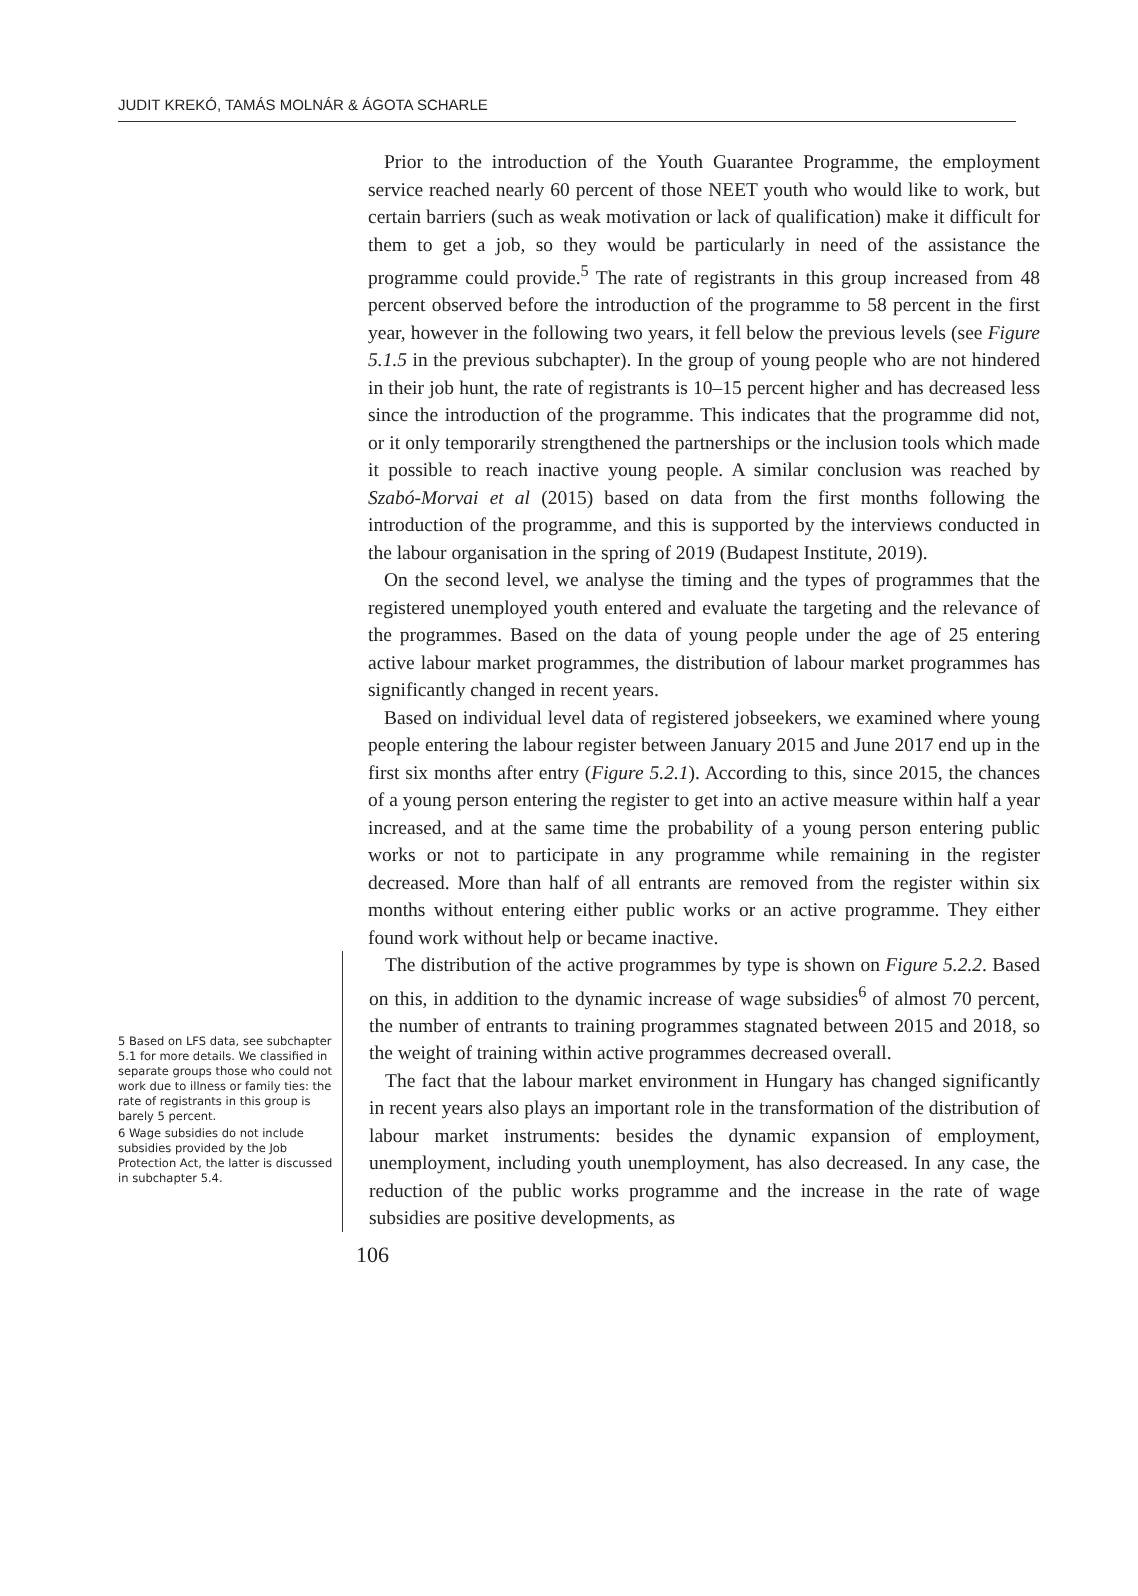JUDIT KREKÓ, TAMÁS MOLNÁR & ÁGOTA SCHARLE
5 Based on LFS data, see subchapter 5.1 for more details. We classified in separate groups those who could not work due to illness or family ties: the rate of registrants in this group is barely 5 percent.
6 Wage subsidies do not include subsidies provided by the Job Protection Act, the latter is discussed in subchapter 5.4.
Prior to the introduction of the Youth Guarantee Programme, the employment service reached nearly 60 percent of those NEET youth who would like to work, but certain barriers (such as weak motivation or lack of qualification) make it difficult for them to get a job, so they would be particularly in need of the assistance the programme could provide.<sup>5</sup> The rate of registrants in this group increased from 48 percent observed before the introduction of the programme to 58 percent in the first year, however in the following two years, it fell below the previous levels (see Figure 5.1.5 in the previous subchapter). In the group of young people who are not hindered in their job hunt, the rate of registrants is 10–15 percent higher and has decreased less since the introduction of the programme. This indicates that the programme did not, or it only temporarily strengthened the partnerships or the inclusion tools which made it possible to reach inactive young people. A similar conclusion was reached by Szabó-Morvai et al (2015) based on data from the first months following the introduction of the programme, and this is supported by the interviews conducted in the labour organisation in the spring of 2019 (Budapest Institute, 2019).
On the second level, we analyse the timing and the types of programmes that the registered unemployed youth entered and evaluate the targeting and the relevance of the programmes. Based on the data of young people under the age of 25 entering active labour market programmes, the distribution of labour market programmes has significantly changed in recent years.
Based on individual level data of registered jobseekers, we examined where young people entering the labour register between January 2015 and June 2017 end up in the first six months after entry (Figure 5.2.1). According to this, since 2015, the chances of a young person entering the register to get into an active measure within half a year increased, and at the same time the probability of a young person entering public works or not to participate in any programme while remaining in the register decreased. More than half of all entrants are removed from the register within six months without entering either public works or an active programme. They either found work without help or became inactive.
The distribution of the active programmes by type is shown on Figure 5.2.2. Based on this, in addition to the dynamic increase of wage subsidies<sup>6</sup> of almost 70 percent, the number of entrants to training programmes stagnated between 2015 and 2018, so the weight of training within active programmes decreased overall.
The fact that the labour market environment in Hungary has changed significantly in recent years also plays an important role in the transformation of the distribution of labour market instruments: besides the dynamic expansion of employment, unemployment, including youth unemployment, has also decreased. In any case, the reduction of the public works programme and the increase in the rate of wage subsidies are positive developments, as
106